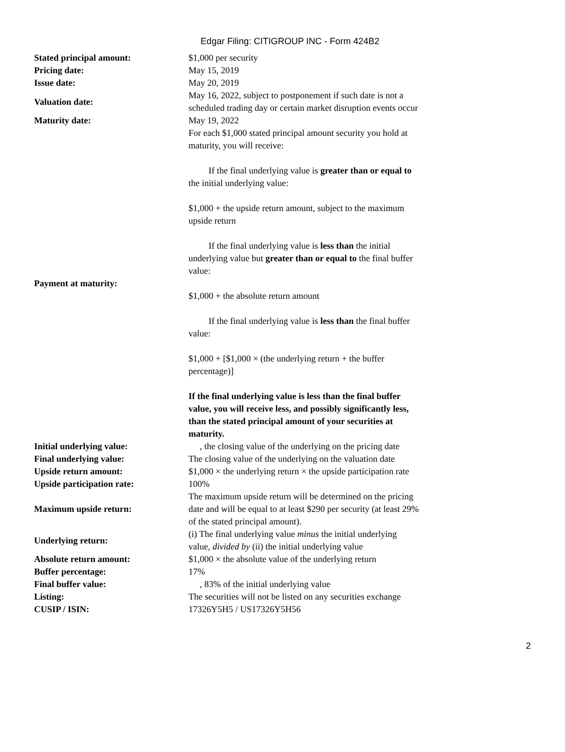Edgar Filing: CITIGROUP INC - Form 424B2
| Stated principal amount: | $1,000 per security |
| Pricing date: | May 15, 2019 |
| Issue date: | May 20, 2019 |
| Valuation date: | May 16, 2022, subject to postponement if such date is not a scheduled trading day or certain market disruption events occur |
| Maturity date: | May 19, 2022 |
| Payment at maturity: | For each $1,000 stated principal amount security you hold at maturity, you will receive: If the final underlying value is greater than or equal to the initial underlying value: $1,000 + the upside return amount, subject to the maximum upside return If the final underlying value is less than the initial underlying value but greater than or equal to the final buffer value: $1,000 + the absolute return amount If the final underlying value is less than the final buffer value: $1,000 + [$1,000 × (the underlying return + the buffer percentage)] If the final underlying value is less than the final buffer value, you will receive less, and possibly significantly less, than the stated principal amount of your securities at maturity. |
| Initial underlying value: | , the closing value of the underlying on the pricing date |
| Final underlying value: | The closing value of the underlying on the valuation date |
| Upside return amount: | $1,000 × the underlying return × the upside participation rate |
| Upside participation rate: | 100% |
| Maximum upside return: | The maximum upside return will be determined on the pricing date and will be equal to at least $290 per security (at least 29% of the stated principal amount). |
| Underlying return: | (i) The final underlying value minus the initial underlying value, divided by (ii) the initial underlying value |
| Absolute return amount: | $1,000 × the absolute value of the underlying return |
| Buffer percentage: | 17% |
| Final buffer value: | , 83% of the initial underlying value |
| Listing: | The securities will not be listed on any securities exchange |
| CUSIP / ISIN: | 17326Y5H5 / US17326Y5H56 |
2